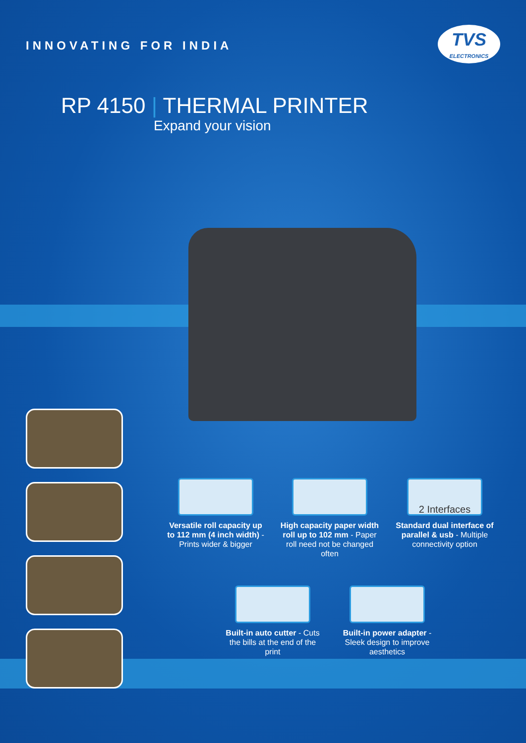INNOVATING FOR INDIA
TVS
ELECTRONICS
RP 4150 | THERMAL PRINTER
Expand your vision
Versatile roll capacity up to 112 mm (4 inch width) - Prints wider & bigger
High capacity paper width roll up to 102 mm - Paper roll need not be changed often
2 Interfaces
Standard dual interface of parallel & usb - Multiple connectivity option
Built-in auto cutter - Cuts the bills at the end of the print
Built-in power adapter - Sleek design to improve aesthetics